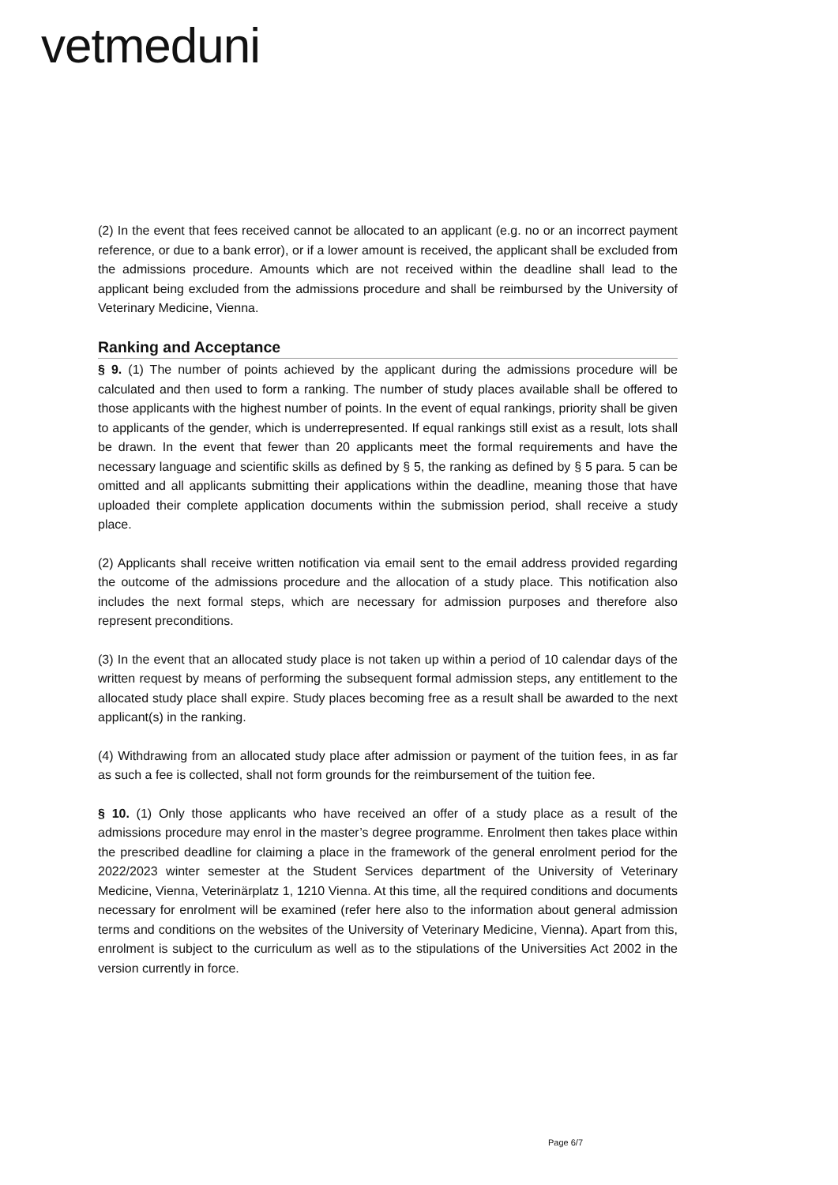vetmeduni
(2) In the event that fees received cannot be allocated to an applicant (e.g. no or an incorrect payment reference, or due to a bank error), or if a lower amount is received, the applicant shall be excluded from the admissions procedure. Amounts which are not received within the deadline shall lead to the applicant being excluded from the admissions procedure and shall be reimbursed by the University of Veterinary Medicine, Vienna.
Ranking and Acceptance
§ 9. (1) The number of points achieved by the applicant during the admissions procedure will be calculated and then used to form a ranking. The number of study places available shall be offered to those applicants with the highest number of points. In the event of equal rankings, priority shall be given to applicants of the gender, which is underrepresented. If equal rankings still exist as a result, lots shall be drawn. In the event that fewer than 20 applicants meet the formal requirements and have the necessary language and scientific skills as defined by § 5, the ranking as defined by § 5 para. 5 can be omitted and all applicants submitting their applications within the deadline, meaning those that have uploaded their complete application documents within the submission period, shall receive a study place.
(2) Applicants shall receive written notification via email sent to the email address provided regarding the outcome of the admissions procedure and the allocation of a study place. This notification also includes the next formal steps, which are necessary for admission purposes and therefore also represent preconditions.
(3) In the event that an allocated study place is not taken up within a period of 10 calendar days of the written request by means of performing the subsequent formal admission steps, any entitlement to the allocated study place shall expire. Study places becoming free as a result shall be awarded to the next applicant(s) in the ranking.
(4) Withdrawing from an allocated study place after admission or payment of the tuition fees, in as far as such a fee is collected, shall not form grounds for the reimbursement of the tuition fee.
§ 10. (1) Only those applicants who have received an offer of a study place as a result of the admissions procedure may enrol in the master’s degree programme. Enrolment then takes place within the prescribed deadline for claiming a place in the framework of the general enrolment period for the 2022/2023 winter semester at the Student Services department of the University of Veterinary Medicine, Vienna, Veterinärplatz 1, 1210 Vienna. At this time, all the required conditions and documents necessary for enrolment will be examined (refer here also to the information about general admission terms and conditions on the websites of the University of Veterinary Medicine, Vienna). Apart from this, enrolment is subject to the curriculum as well as to the stipulations of the Universities Act 2002 in the version currently in force.
Page 6/7